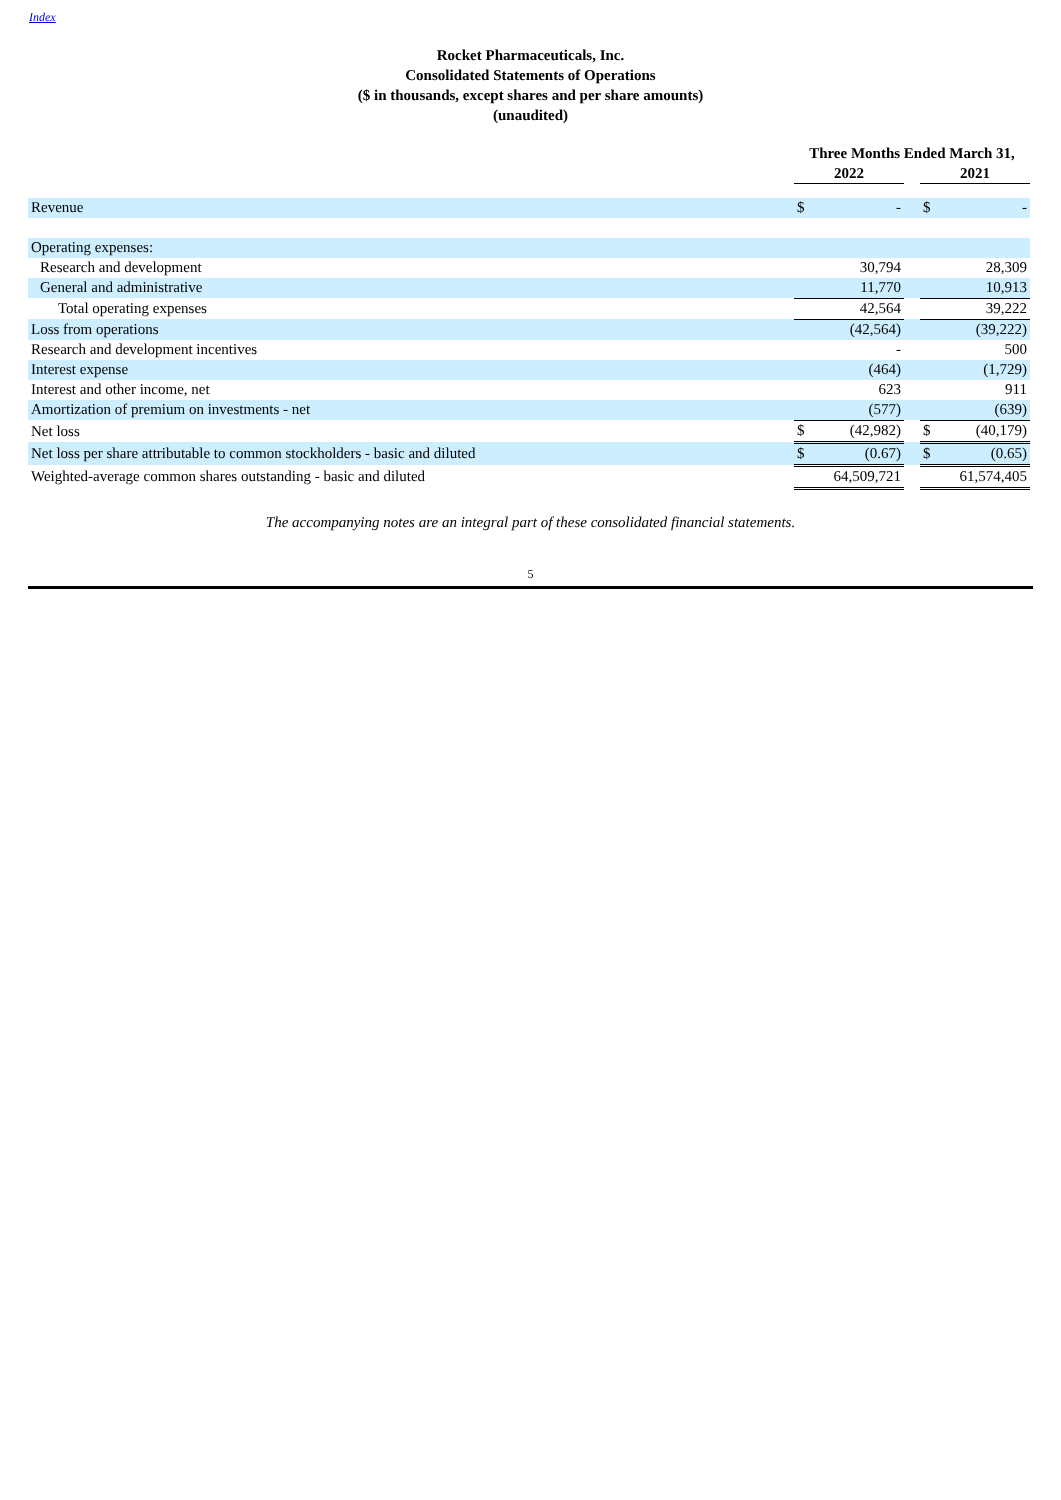Index
Rocket Pharmaceuticals, Inc.
Consolidated Statements of Operations
($ in thousands, except shares and per share amounts)
(unaudited)
| | Three Months Ended March 31, | | | | |
| --- | --- | --- | --- | --- | --- |
| | 2022 | | | 2021 | |
| Revenue | $ | - | | $ | - |
| Operating expenses: | | | | | |
| Research and development | | 30,794 | | | 28,309 |
| General and administrative | | 11,770 | | | 10,913 |
| Total operating expenses | | 42,564 | | | 39,222 |
| Loss from operations | | (42,564) | | | (39,222) |
| Research and development incentives | | - | | | 500 |
| Interest expense | | (464) | | | (1,729) |
| Interest and other income, net | | 623 | | | 911 |
| Amortization of premium on investments - net | | (577) | | | (639) |
| Net loss | $ | (42,982) | | $ | (40,179) |
| Net loss per share attributable to common stockholders - basic and diluted | $ | (0.67) | | $ | (0.65) |
| Weighted-average common shares outstanding - basic and diluted | | 64,509,721 | | | 61,574,405 |
The accompanying notes are an integral part of these consolidated financial statements.
5